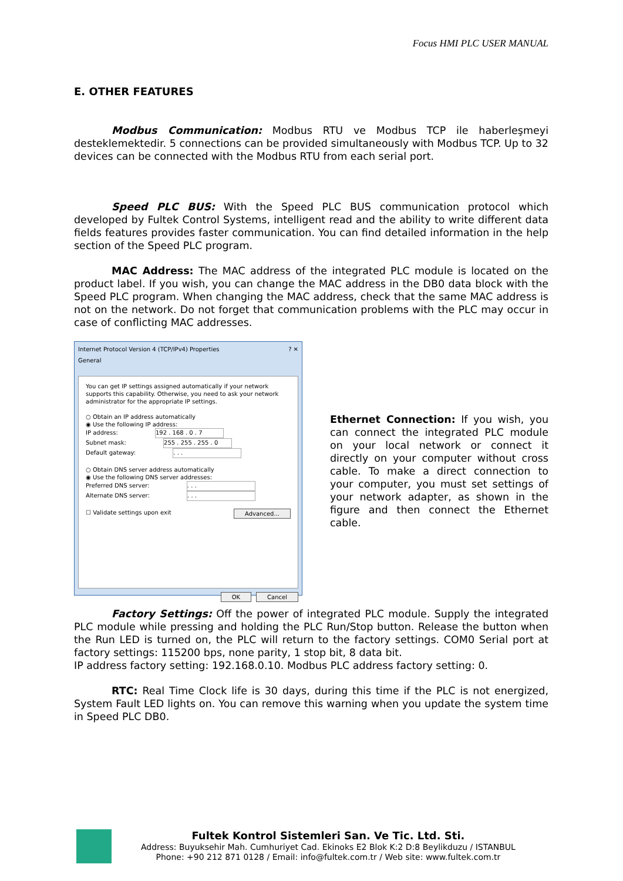Focus HMI PLC USER MANUAL
E. OTHER FEATURES
Modbus Communication: Modbus RTU ve Modbus TCP ile haberleşmeyi desteklemektedir. 5 connections can be provided simultaneously with Modbus TCP. Up to 32 devices can be connected with the Modbus RTU from each serial port.
Speed PLC BUS: With the Speed PLC BUS communication protocol which developed by Fultek Control Systems, intelligent read and the ability to write different data fields features provides faster communication. You can find detailed information in the help section of the Speed PLC program.
MAC Address: The MAC address of the integrated PLC module is located on the product label. If you wish, you can change the MAC address in the DB0 data block with the Speed PLC program. When changing the MAC address, check that the same MAC address is not on the network. Do not forget that communication problems with the PLC may occur in case of conflicting MAC addresses.
Internet Protocol Version 4 (TCP/IPv4) Properties ? ✕
General
You can get IP settings assigned automatically if your network supports this capability. Otherwise, you need to ask your network administrator for the appropriate IP settings.
○ Obtain an IP address automatically
◉ Use the following IP address:
IP address: 192 . 168 . 0 . 7
Subnet mask: 255 . 255 . 255 . 0
Default gateway: . . .
○ Obtain DNS server address automatically
◉ Use the following DNS server addresses:
Preferred DNS server: . . .
Alternate DNS server: . . .
☐ Validate settings upon exit Advanced...
OK Cancel
Ethernet Connection: If you wish, you can connect the integrated PLC module on your local network or connect it directly on your computer without cross cable. To make a direct connection to your computer, you must set settings of your network adapter, as shown in the figure and then connect the Ethernet cable.
Factory Settings: Off the power of integrated PLC module. Supply the integrated PLC module while pressing and holding the PLC Run/Stop button. Release the button when the Run LED is turned on, the PLC will return to the factory settings. COM0 Serial port at factory settings: 115200 bps, none parity, 1 stop bit, 8 data bit.
IP address factory setting: 192.168.0.10. Modbus PLC address factory setting: 0.
RTC: Real Time Clock life is 30 days, during this time if the PLC is not energized, System Fault LED lights on. You can remove this warning when you update the system time in Speed PLC DB0.
Fultek Kontrol Sistemleri San. Ve Tic. Ltd. Sti.
Address: Buyuksehir Mah. Cumhuriyet Cad. Ekinoks E2 Blok K:2 D:8 Beylikduzu / ISTANBUL
Phone: +90 212 871 0128 / Email: info@fultek.com.tr / Web site: www.fultek.com.tr